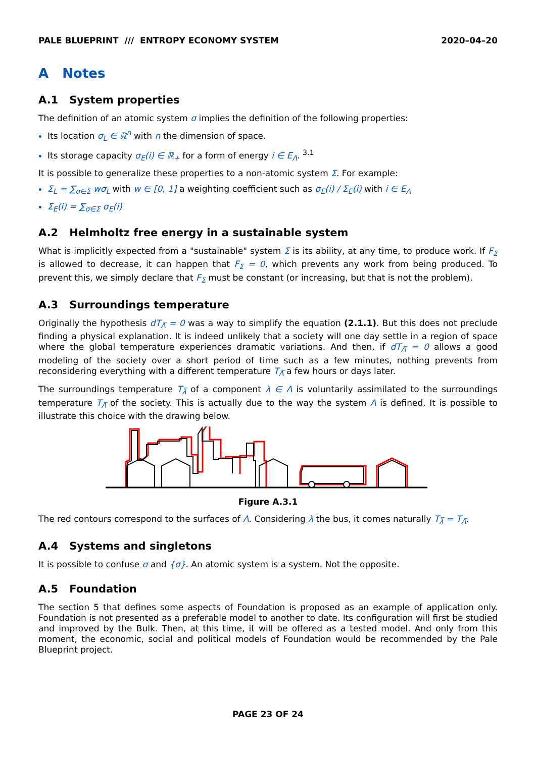PALE BLUEPRINT /// ENTROPY ECONOMY SYSTEM 2020–04–20
A Notes
A.1 System properties
The definition of an atomic system σ implies the definition of the following properties:
Its location σ<sub>L</sub> ∈ ℝ<sup>n</sup> with n the dimension of space.
Its storage capacity σ<sub>E</sub>(i) ∈ ℝ<sub>+</sub> for a form of energy i ∈ E<sub>Λ</sub>. <sup>3.1</sup>
It is possible to generalize these properties to a non-atomic system Σ. For example:
Σ<sub>L</sub> = ∑<sub>σ∈Σ</sub> wσ<sub>L</sub> with w ∈ [0, 1] a weighting coefficient such as σ<sub>E</sub>(i) / Σ<sub>E</sub>(i) with i ∈ E<sub>Λ</sub>
Σ<sub>E</sub>(i) = ∑<sub>σ∈Σ</sub> σ<sub>E</sub>(i)
A.2 Helmholtz free energy in a sustainable system
What is implicitly expected from a "sustainable" system Σ is its ability, at any time, to produce work. If F<sub>Σ</sub> is allowed to decrease, it can happen that F<sub>Σ</sub> = 0, which prevents any work from being produced. To prevent this, we simply declare that F<sub>Σ</sub> must be constant (or increasing, but that is not the problem).
A.3 Surroundings temperature
Originally the hypothesis dT<sub>Λ̅</sub> = 0 was a way to simplify the equation (2.1.1). But this does not preclude finding a physical explanation. It is indeed unlikely that a society will one day settle in a region of space where the global temperature experiences dramatic variations. And then, if dT<sub>Λ̅</sub> = 0 allows a good modeling of the society over a short period of time such as a few minutes, nothing prevents from reconsidering everything with a different temperature T<sub>Λ̅</sub> a few hours or days later.
The surroundings temperature T<sub>λ̅</sub> of a component λ ∈ Λ is voluntarily assimilated to the surroundings temperature T<sub>Λ̅</sub> of the society. This is actually due to the way the system Λ is defined. It is possible to illustrate this choice with the drawing below.
Figure A.3.1
The red contours correspond to the surfaces of Λ. Considering λ the bus, it comes naturally T<sub>λ̅</sub> = T<sub>Λ̅</sub>.
A.4 Systems and singletons
It is possible to confuse σ and {σ}. An atomic system is a system. Not the opposite.
A.5 Foundation
The section 5 that defines some aspects of Foundation is proposed as an example of application only. Foundation is not presented as a preferable model to another to date. Its configuration will first be studied and improved by the Bulk. Then, at this time, it will be offered as a tested model. And only from this moment, the economic, social and political models of Foundation would be recommended by the Pale Blueprint project.
PAGE 23 OF 24